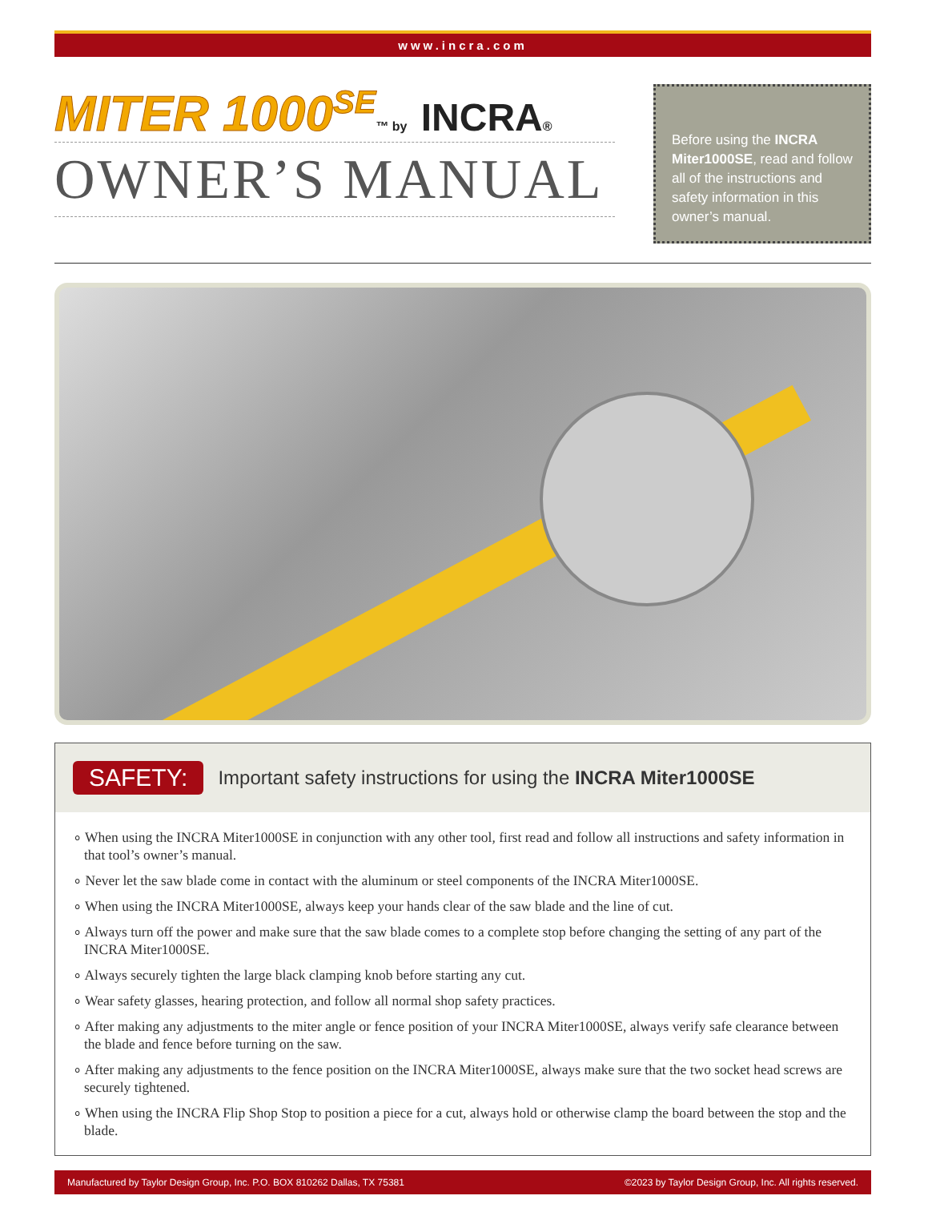www.incra.com
MITER 1000<sup>SE</sup>™ by INCRA®
OWNER’S MANUAL
Before using the INCRA Miter1000SE, read and follow all of the instructions and safety information in this owner’s manual.
SAFETY:
Important safety instructions for using the INCRA Miter1000SE
∘ When using the INCRA Miter1000SE in conjunction with any other tool, first read and follow all instructions and safety information in that tool’s owner’s manual.
∘ Never let the saw blade come in contact with the aluminum or steel components of the INCRA Miter1000SE.
∘ When using the INCRA Miter1000SE, always keep your hands clear of the saw blade and the line of cut.
∘ Always turn off the power and make sure that the saw blade comes to a complete stop before changing the setting of any part of the INCRA Miter1000SE.
∘ Always securely tighten the large black clamping knob before starting any cut.
∘ Wear safety glasses, hearing protection, and follow all normal shop safety practices.
∘ After making any adjustments to the miter angle or fence position of your INCRA Miter1000SE, always verify safe clearance between the blade and fence before turning on the saw.
∘ After making any adjustments to the fence position on the INCRA Miter1000SE, always make sure that the two socket head screws are securely tightened.
∘ When using the INCRA Flip Shop Stop to position a piece for a cut, always hold or otherwise clamp the board between the stop and the blade.
Manufactured by Taylor Design Group, Inc. P.O. BOX 810262 Dallas, TX 75381 ©2023 by Taylor Design Group, Inc. All rights reserved.